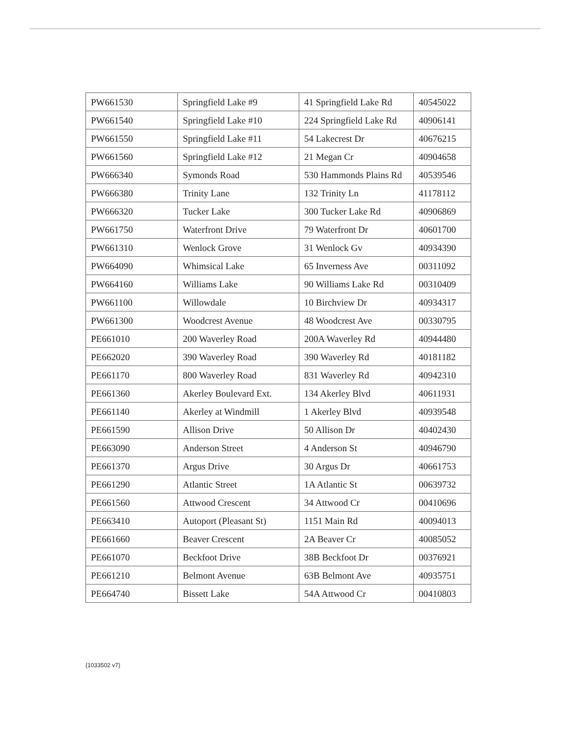| PW661530 | Springfield Lake #9 | 41 Springfield Lake Rd | 40545022 |
| PW661540 | Springfield Lake #10 | 224 Springfield Lake Rd | 40906141 |
| PW661550 | Springfield Lake #11 | 54 Lakecrest Dr | 40676215 |
| PW661560 | Springfield Lake #12 | 21 Megan Cr | 40904658 |
| PW666340 | Symonds Road | 530 Hammonds Plains Rd | 40539546 |
| PW666380 | Trinity Lane | 132 Trinity Ln | 41178112 |
| PW666320 | Tucker Lake | 300 Tucker Lake Rd | 40906869 |
| PW661750 | Waterfront Drive | 79 Waterfront Dr | 40601700 |
| PW661310 | Wenlock Grove | 31 Wenlock Gv | 40934390 |
| PW664090 | Whimsical Lake | 65 Inverness Ave | 00311092 |
| PW664160 | Williams Lake | 90 Williams Lake Rd | 00310409 |
| PW661100 | Willowdale | 10 Birchview Dr | 40934317 |
| PW661300 | Woodcrest Avenue | 48 Woodcrest Ave | 00330795 |
| PE661010 | 200 Waverley Road | 200A Waverley Rd | 40944480 |
| PE662020 | 390 Waverley Road | 390 Waverley Rd | 40181182 |
| PE661170 | 800 Waverley Road | 831 Waverley Rd | 40942310 |
| PE661360 | Akerley Boulevard Ext. | 134 Akerley Blvd | 40611931 |
| PE661140 | Akerley at Windmill | 1 Akerley Blvd | 40939548 |
| PE661590 | Allison Drive | 50 Allison Dr | 40402430 |
| PE663090 | Anderson Street | 4 Anderson St | 40946790 |
| PE661370 | Argus Drive | 30 Argus Dr | 40661753 |
| PE661290 | Atlantic Street | 1A Atlantic St | 00639732 |
| PE661560 | Attwood Crescent | 34 Attwood Cr | 00410696 |
| PE663410 | Autoport (Pleasant St) | 1151 Main Rd | 40094013 |
| PE661660 | Beaver Crescent | 2A Beaver Cr | 40085052 |
| PE661070 | Beckfoot Drive | 38B Beckfoot Dr | 00376921 |
| PE661210 | Belmont Avenue | 63B Belmont Ave | 40935751 |
| PE664740 | Bissett Lake | 54A Attwood Cr | 00410803 |
{1033502 v7}